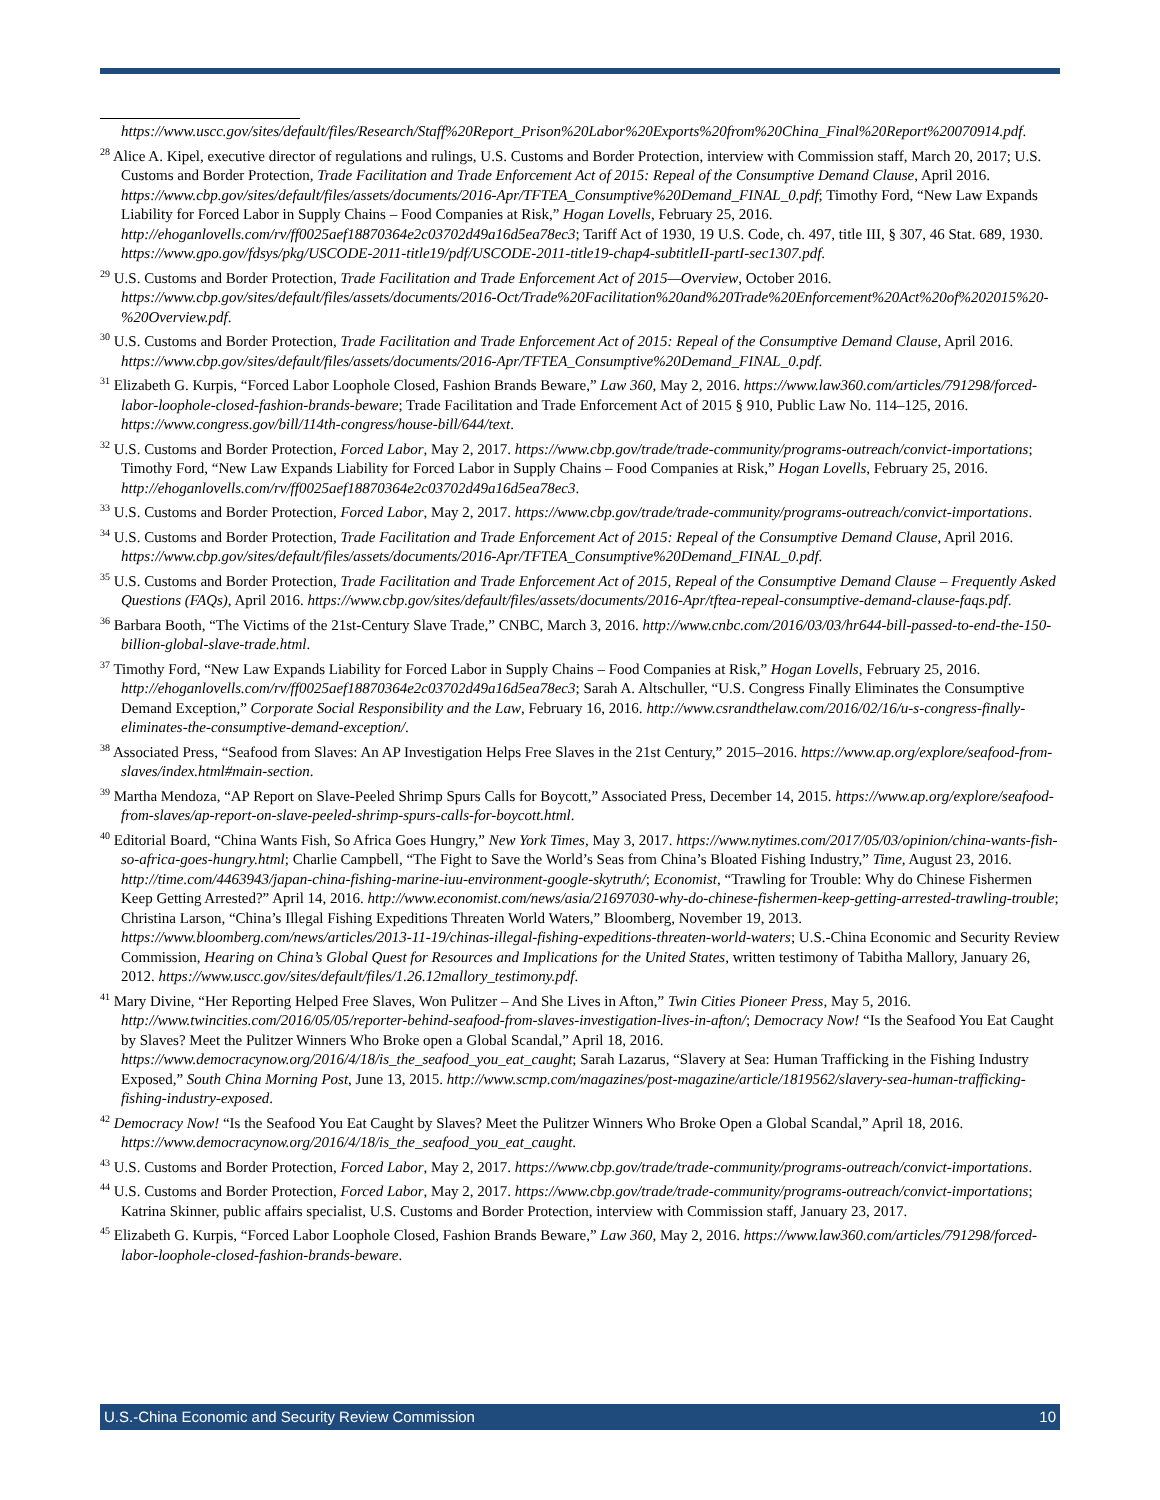https://www.uscc.gov/sites/default/files/Research/Staff%20Report_Prison%20Labor%20Exports%20from%20China_Final%20Report%20070914.pdf.
<sup>28</sup> Alice A. Kipel, executive director of regulations and rulings, U.S. Customs and Border Protection, interview with Commission staff, March 20, 2017; U.S. Customs and Border Protection, Trade Facilitation and Trade Enforcement Act of 2015: Repeal of the Consumptive Demand Clause, April 2016. https://www.cbp.gov/sites/default/files/assets/documents/2016-Apr/TFTEA_Consumptive%20Demand_FINAL_0.pdf; Timothy Ford, “New Law Expands Liability for Forced Labor in Supply Chains – Food Companies at Risk,” Hogan Lovells, February 25, 2016. http://ehoganlovells.com/rv/ff0025aef18870364e2c03702d49a16d5ea78ec3; Tariff Act of 1930, 19 U.S. Code, ch. 497, title III, § 307, 46 Stat. 689, 1930. https://www.gpo.gov/fdsys/pkg/USCODE-2011-title19/pdf/USCODE-2011-title19-chap4-subtitleII-partI-sec1307.pdf.
<sup>29</sup> U.S. Customs and Border Protection, Trade Facilitation and Trade Enforcement Act of 2015—Overview, October 2016. https://www.cbp.gov/sites/default/files/assets/documents/2016-Oct/Trade%20Facilitation%20and%20Trade%20Enforcement%20Act%20of%202015%20-%20Overview.pdf.
<sup>30</sup> U.S. Customs and Border Protection, Trade Facilitation and Trade Enforcement Act of 2015: Repeal of the Consumptive Demand Clause, April 2016. https://www.cbp.gov/sites/default/files/assets/documents/2016-Apr/TFTEA_Consumptive%20Demand_FINAL_0.pdf.
<sup>31</sup> Elizabeth G. Kurpis, “Forced Labor Loophole Closed, Fashion Brands Beware,” Law 360, May 2, 2016. https://www.law360.com/articles/791298/forced-labor-loophole-closed-fashion-brands-beware; Trade Facilitation and Trade Enforcement Act of 2015 § 910, Public Law No. 114–125, 2016. https://www.congress.gov/bill/114th-congress/house-bill/644/text.
<sup>32</sup> U.S. Customs and Border Protection, Forced Labor, May 2, 2017. https://www.cbp.gov/trade/trade-community/programs-outreach/convict-importations; Timothy Ford, “New Law Expands Liability for Forced Labor in Supply Chains – Food Companies at Risk,” Hogan Lovells, February 25, 2016. http://ehoganlovells.com/rv/ff0025aef18870364e2c03702d49a16d5ea78ec3.
<sup>33</sup> U.S. Customs and Border Protection, Forced Labor, May 2, 2017. https://www.cbp.gov/trade/trade-community/programs-outreach/convict-importations.
<sup>34</sup> U.S. Customs and Border Protection, Trade Facilitation and Trade Enforcement Act of 2015: Repeal of the Consumptive Demand Clause, April 2016. https://www.cbp.gov/sites/default/files/assets/documents/2016-Apr/TFTEA_Consumptive%20Demand_FINAL_0.pdf.
<sup>35</sup> U.S. Customs and Border Protection, Trade Facilitation and Trade Enforcement Act of 2015, Repeal of the Consumptive Demand Clause – Frequently Asked Questions (FAQs), April 2016. https://www.cbp.gov/sites/default/files/assets/documents/2016-Apr/tftea-repeal-consumptive-demand-clause-faqs.pdf.
<sup>36</sup> Barbara Booth, “The Victims of the 21st-Century Slave Trade,” CNBC, March 3, 2016. http://www.cnbc.com/2016/03/03/hr644-bill-passed-to-end-the-150-billion-global-slave-trade.html.
<sup>37</sup> Timothy Ford, “New Law Expands Liability for Forced Labor in Supply Chains – Food Companies at Risk,” Hogan Lovells, February 25, 2016. http://ehoganlovells.com/rv/ff0025aef18870364e2c03702d49a16d5ea78ec3; Sarah A. Altschuller, “U.S. Congress Finally Eliminates the Consumptive Demand Exception,” Corporate Social Responsibility and the Law, February 16, 2016. http://www.csrandthelaw.com/2016/02/16/u-s-congress-finally-eliminates-the-consumptive-demand-exception/.
<sup>38</sup> Associated Press, “Seafood from Slaves: An AP Investigation Helps Free Slaves in the 21st Century,” 2015–2016. https://www.ap.org/explore/seafood-from-slaves/index.html#main-section.
<sup>39</sup> Martha Mendoza, “AP Report on Slave-Peeled Shrimp Spurs Calls for Boycott,” Associated Press, December 14, 2015. https://www.ap.org/explore/seafood-from-slaves/ap-report-on-slave-peeled-shrimp-spurs-calls-for-boycott.html.
<sup>40</sup> Editorial Board, “China Wants Fish, So Africa Goes Hungry,” New York Times, May 3, 2017. https://www.nytimes.com/2017/05/03/opinion/china-wants-fish-so-africa-goes-hungry.html; Charlie Campbell, “The Fight to Save the World’s Seas from China’s Bloated Fishing Industry,” Time, August 23, 2016. http://time.com/4463943/japan-china-fishing-marine-iuu-environment-google-skytruth/; Economist, “Trawling for Trouble: Why do Chinese Fishermen Keep Getting Arrested?” April 14, 2016. http://www.economist.com/news/asia/21697030-why-do-chinese-fishermen-keep-getting-arrested-trawling-trouble; Christina Larson, “China’s Illegal Fishing Expeditions Threaten World Waters,” Bloomberg, November 19, 2013. https://www.bloomberg.com/news/articles/2013-11-19/chinas-illegal-fishing-expeditions-threaten-world-waters; U.S.-China Economic and Security Review Commission, Hearing on China’s Global Quest for Resources and Implications for the United States, written testimony of Tabitha Mallory, January 26, 2012. https://www.uscc.gov/sites/default/files/1.26.12mallory_testimony.pdf.
<sup>41</sup> Mary Divine, “Her Reporting Helped Free Slaves, Won Pulitzer – And She Lives in Afton,” Twin Cities Pioneer Press, May 5, 2016. http://www.twincities.com/2016/05/05/reporter-behind-seafood-from-slaves-investigation-lives-in-afton/; Democracy Now! “Is the Seafood You Eat Caught by Slaves? Meet the Pulitzer Winners Who Broke open a Global Scandal,” April 18, 2016. https://www.democracynow.org/2016/4/18/is_the_seafood_you_eat_caught; Sarah Lazarus, “Slavery at Sea: Human Trafficking in the Fishing Industry Exposed,” South China Morning Post, June 13, 2015. http://www.scmp.com/magazines/post-magazine/article/1819562/slavery-sea-human-trafficking-fishing-industry-exposed.
<sup>42</sup> Democracy Now! “Is the Seafood You Eat Caught by Slaves? Meet the Pulitzer Winners Who Broke Open a Global Scandal,” April 18, 2016. https://www.democracynow.org/2016/4/18/is_the_seafood_you_eat_caught.
<sup>43</sup> U.S. Customs and Border Protection, Forced Labor, May 2, 2017. https://www.cbp.gov/trade/trade-community/programs-outreach/convict-importations.
<sup>44</sup> U.S. Customs and Border Protection, Forced Labor, May 2, 2017. https://www.cbp.gov/trade/trade-community/programs-outreach/convict-importations; Katrina Skinner, public affairs specialist, U.S. Customs and Border Protection, interview with Commission staff, January 23, 2017.
<sup>45</sup> Elizabeth G. Kurpis, “Forced Labor Loophole Closed, Fashion Brands Beware,” Law 360, May 2, 2016. https://www.law360.com/articles/791298/forced-labor-loophole-closed-fashion-brands-beware.
U.S.-China Economic and Security Review Commission 10